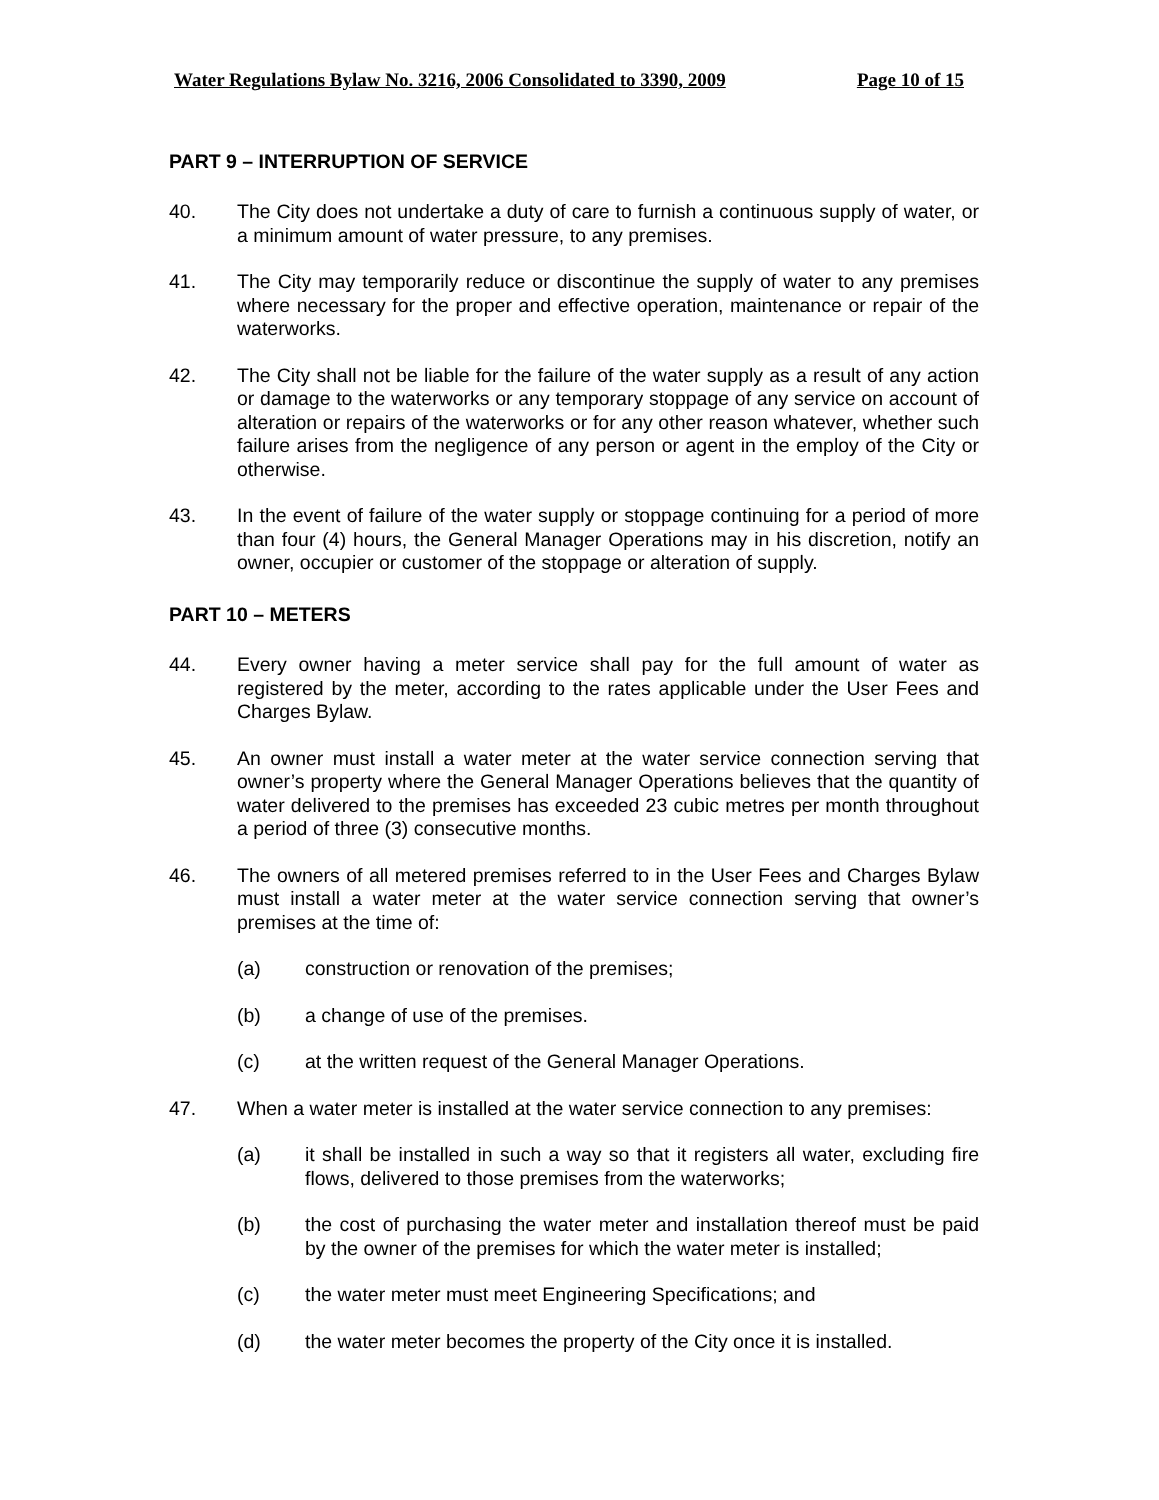Water Regulations Bylaw No. 3216, 2006 Consolidated to 3390, 2009 Page 10 of 15
PART 9 – INTERRUPTION OF SERVICE
40. The City does not undertake a duty of care to furnish a continuous supply of water, or a minimum amount of water pressure, to any premises.
41. The City may temporarily reduce or discontinue the supply of water to any premises where necessary for the proper and effective operation, maintenance or repair of the waterworks.
42. The City shall not be liable for the failure of the water supply as a result of any action or damage to the waterworks or any temporary stoppage of any service on account of alteration or repairs of the waterworks or for any other reason whatever, whether such failure arises from the negligence of any person or agent in the employ of the City or otherwise.
43. In the event of failure of the water supply or stoppage continuing for a period of more than four (4) hours, the General Manager Operations may in his discretion, notify an owner, occupier or customer of the stoppage or alteration of supply.
PART 10 – METERS
44. Every owner having a meter service shall pay for the full amount of water as registered by the meter, according to the rates applicable under the User Fees and Charges Bylaw.
45. An owner must install a water meter at the water service connection serving that owner’s property where the General Manager Operations believes that the quantity of water delivered to the premises has exceeded 23 cubic metres per month throughout a period of three (3) consecutive months.
46. The owners of all metered premises referred to in the User Fees and Charges Bylaw must install a water meter at the water service connection serving that owner’s premises at the time of:
(a) construction or renovation of the premises;
(b) a change of use of the premises.
(c) at the written request of the General Manager Operations.
47. When a water meter is installed at the water service connection to any premises:
(a) it shall be installed in such a way so that it registers all water, excluding fire flows, delivered to those premises from the waterworks;
(b) the cost of purchasing the water meter and installation thereof must be paid by the owner of the premises for which the water meter is installed;
(c) the water meter must meet Engineering Specifications; and
(d) the water meter becomes the property of the City once it is installed.